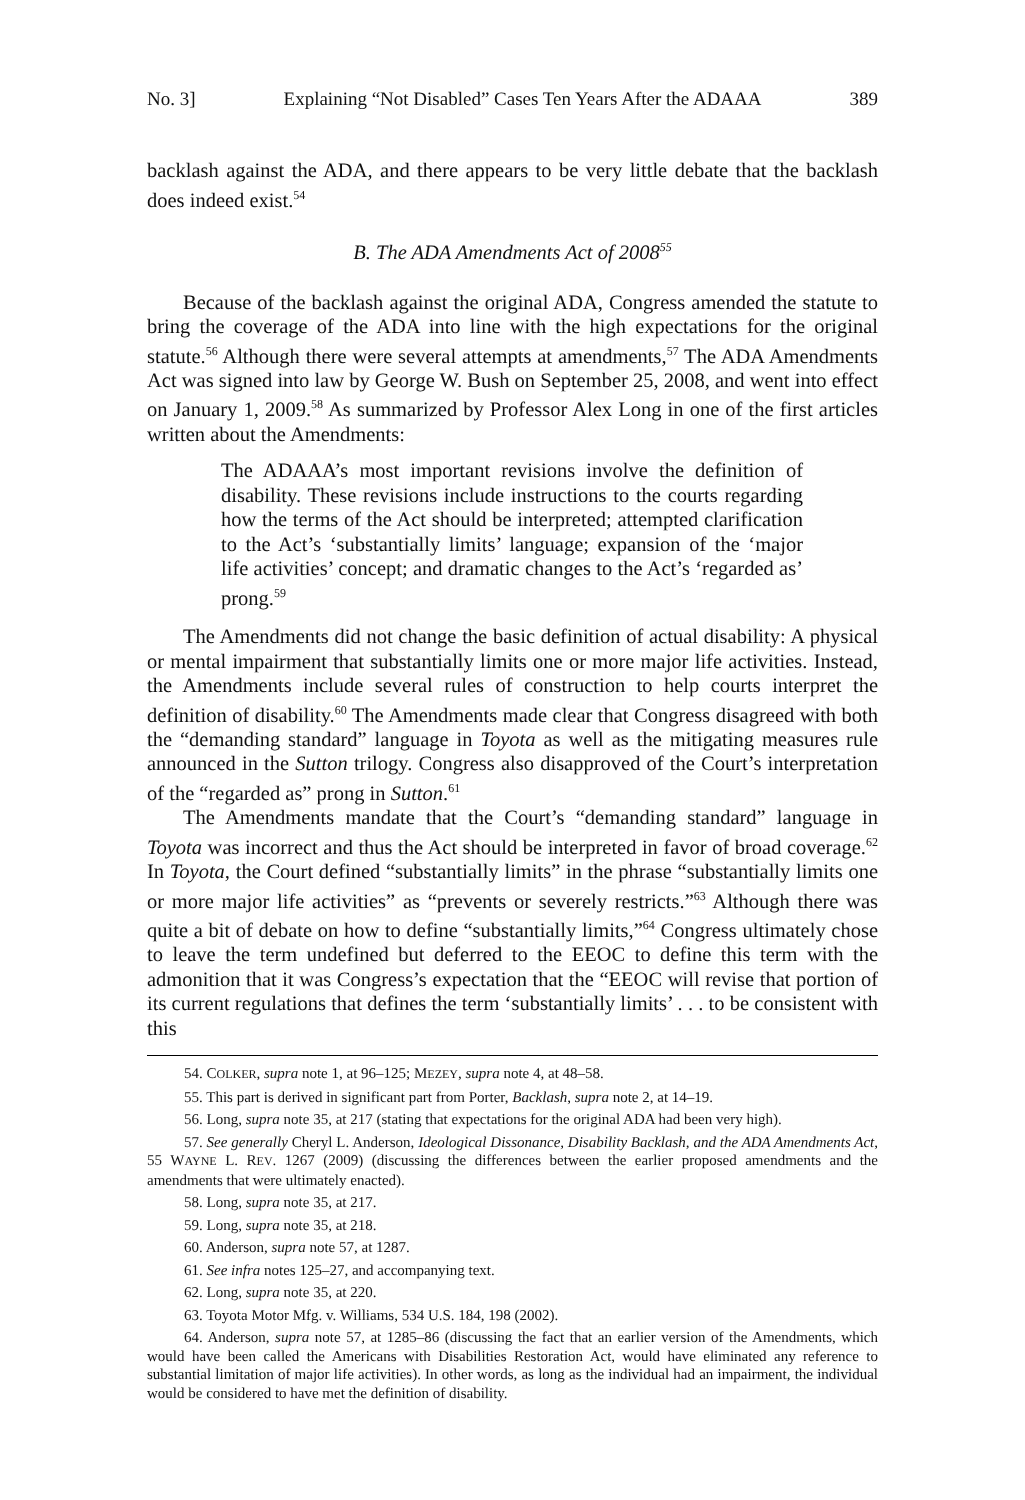No. 3] Explaining “Not Disabled” Cases Ten Years After the ADAAA 389
backlash against the ADA, and there appears to be very little debate that the backlash does indeed exist.<sup>54</sup>
B. The ADA Amendments Act of 2008<sup>55</sup>
Because of the backlash against the original ADA, Congress amended the statute to bring the coverage of the ADA into line with the high expectations for the original statute.<sup>56</sup> Although there were several attempts at amendments,<sup>57</sup> The ADA Amendments Act was signed into law by George W. Bush on September 25, 2008, and went into effect on January 1, 2009.<sup>58</sup> As summarized by Professor Alex Long in one of the first articles written about the Amendments:
The ADAAA’s most important revisions involve the definition of disability. These revisions include instructions to the courts regarding how the terms of the Act should be interpreted; attempted clarification to the Act’s ‘substantially limits’ language; expansion of the ‘major life activities’ concept; and dramatic changes to the Act’s ‘regarded as’ prong.<sup>59</sup>
The Amendments did not change the basic definition of actual disability: A physical or mental impairment that substantially limits one or more major life activities. Instead, the Amendments include several rules of construction to help courts interpret the definition of disability.<sup>60</sup> The Amendments made clear that Congress disagreed with both the “demanding standard” language in Toyota as well as the mitigating measures rule announced in the Sutton trilogy. Congress also disapproved of the Court’s interpretation of the “regarded as” prong in Sutton.<sup>61</sup>
The Amendments mandate that the Court’s “demanding standard” language in Toyota was incorrect and thus the Act should be interpreted in favor of broad coverage.<sup>62</sup> In Toyota, the Court defined “substantially limits” in the phrase “substantially limits one or more major life activities” as “prevents or severely restricts.”<sup>63</sup> Although there was quite a bit of debate on how to define “substantially limits,”<sup>64</sup> Congress ultimately chose to leave the term undefined but deferred to the EEOC to define this term with the admonition that it was Congress’s expectation that the “EEOC will revise that portion of its current regulations that defines the term ‘substantially limits’ . . . to be consistent with this
54. COLKER, supra note 1, at 96–125; MEZEY, supra note 4, at 48–58.
55. This part is derived in significant part from Porter, Backlash, supra note 2, at 14–19.
56. Long, supra note 35, at 217 (stating that expectations for the original ADA had been very high).
57. See generally Cheryl L. Anderson, Ideological Dissonance, Disability Backlash, and the ADA Amendments Act, 55 WAYNE L. REV. 1267 (2009) (discussing the differences between the earlier proposed amendments and the amendments that were ultimately enacted).
58. Long, supra note 35, at 217.
59. Long, supra note 35, at 218.
60. Anderson, supra note 57, at 1287.
61. See infra notes 125–27, and accompanying text.
62. Long, supra note 35, at 220.
63. Toyota Motor Mfg. v. Williams, 534 U.S. 184, 198 (2002).
64. Anderson, supra note 57, at 1285–86 (discussing the fact that an earlier version of the Amendments, which would have been called the Americans with Disabilities Restoration Act, would have eliminated any reference to substantial limitation of major life activities). In other words, as long as the individual had an impairment, the individual would be considered to have met the definition of disability.